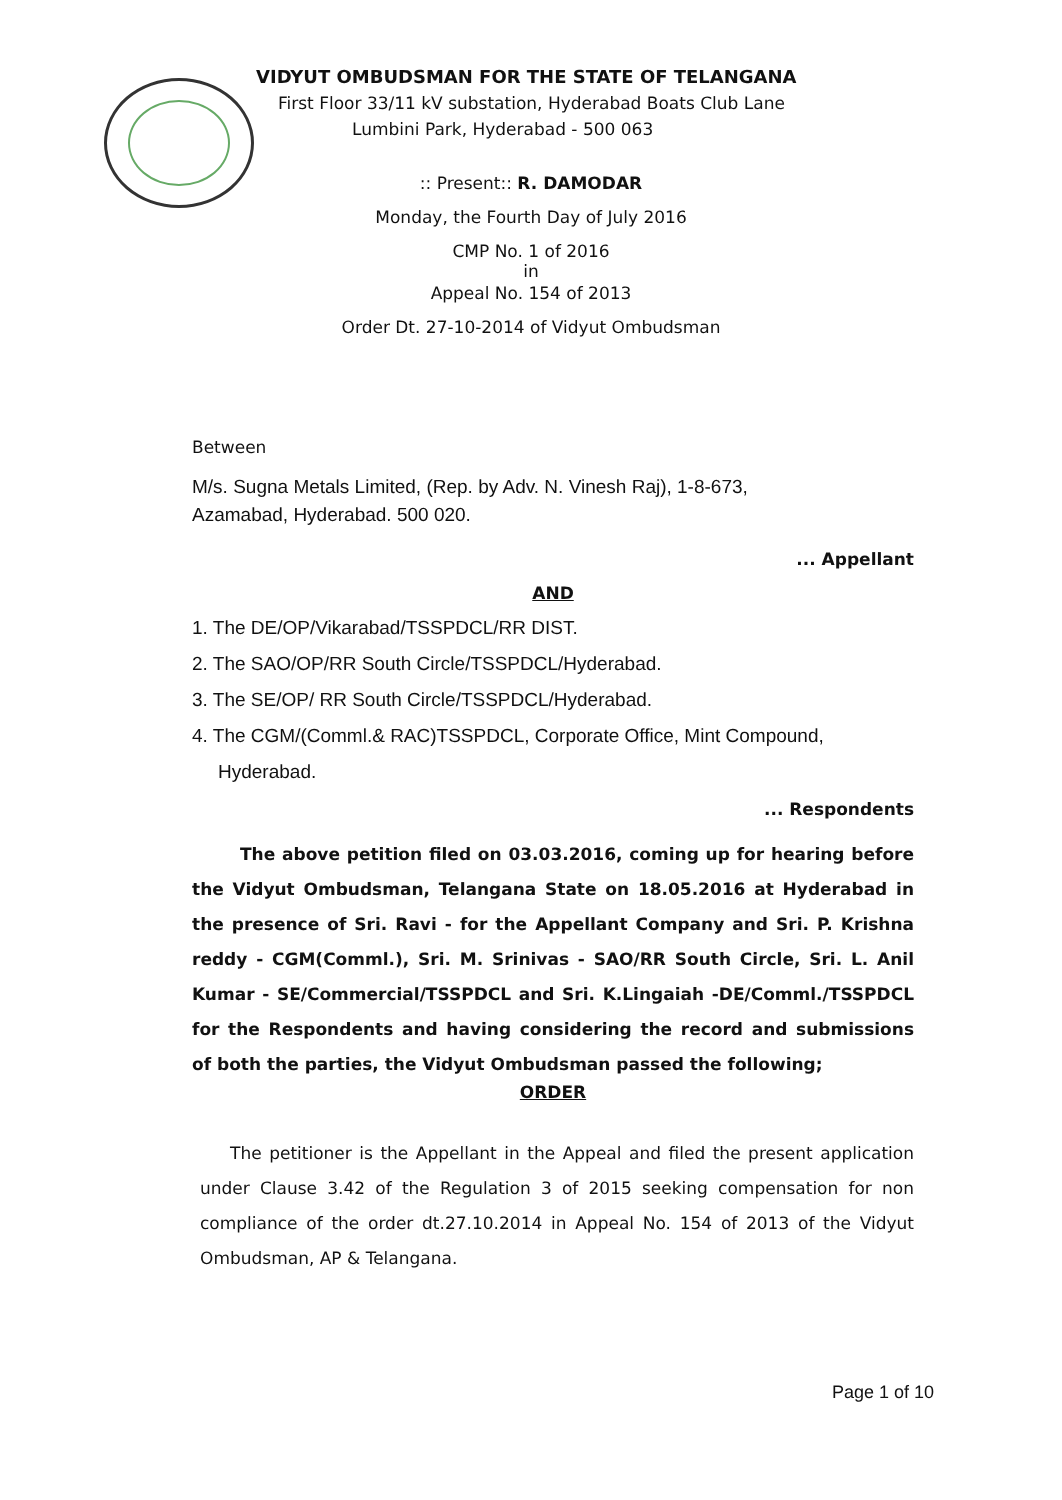VIDYUT OMBUDSMAN FOR THE STATE OF TELANGANA
First Floor 33/11 kV substation, Hyderabad Boats Club Lane
Lumbini Park, Hyderabad - 500 063
:: Present:: R. DAMODAR
Monday, the Fourth Day of July 2016
CMP No. 1 of 2016
in
Appeal No. 154 of 2013
Order Dt. 27-10-2014 of Vidyut Ombudsman
Between
M/s. Sugna Metals Limited, (Rep. by Adv. N. Vinesh Raj), 1-8-673,
Azamabad, Hyderabad. 500 020.
... Appellant
AND
1. The DE/OP/Vikarabad/TSSPDCL/RR DIST.
2. The SAO/OP/RR South Circle/TSSPDCL/Hyderabad.
3. The SE/OP/ RR South Circle/TSSPDCL/Hyderabad.
4. The CGM/(Comml.& RAC)TSSPDCL, Corporate Office, Mint Compound,
Hyderabad.
... Respondents
The above petition filed on 03.03.2016, coming up for hearing before the Vidyut Ombudsman, Telangana State on 18.05.2016 at Hyderabad in the presence of Sri. Ravi - for the Appellant Company and Sri. P. Krishna reddy - CGM(Comml.), Sri. M. Srinivas - SAO/RR South Circle, Sri. L. Anil Kumar - SE/Commercial/TSSPDCL and Sri. K.Lingaiah -DE/Comml./TSSPDCL for the Respondents and having considering the record and submissions of both the parties, the Vidyut Ombudsman passed the following;
ORDER
The petitioner is the Appellant in the Appeal and filed the present application under Clause 3.42 of the Regulation 3 of 2015 seeking compensation for non compliance of the order dt.27.10.2014 in Appeal No. 154 of 2013 of the Vidyut Ombudsman, AP & Telangana.
Page 1 of 10